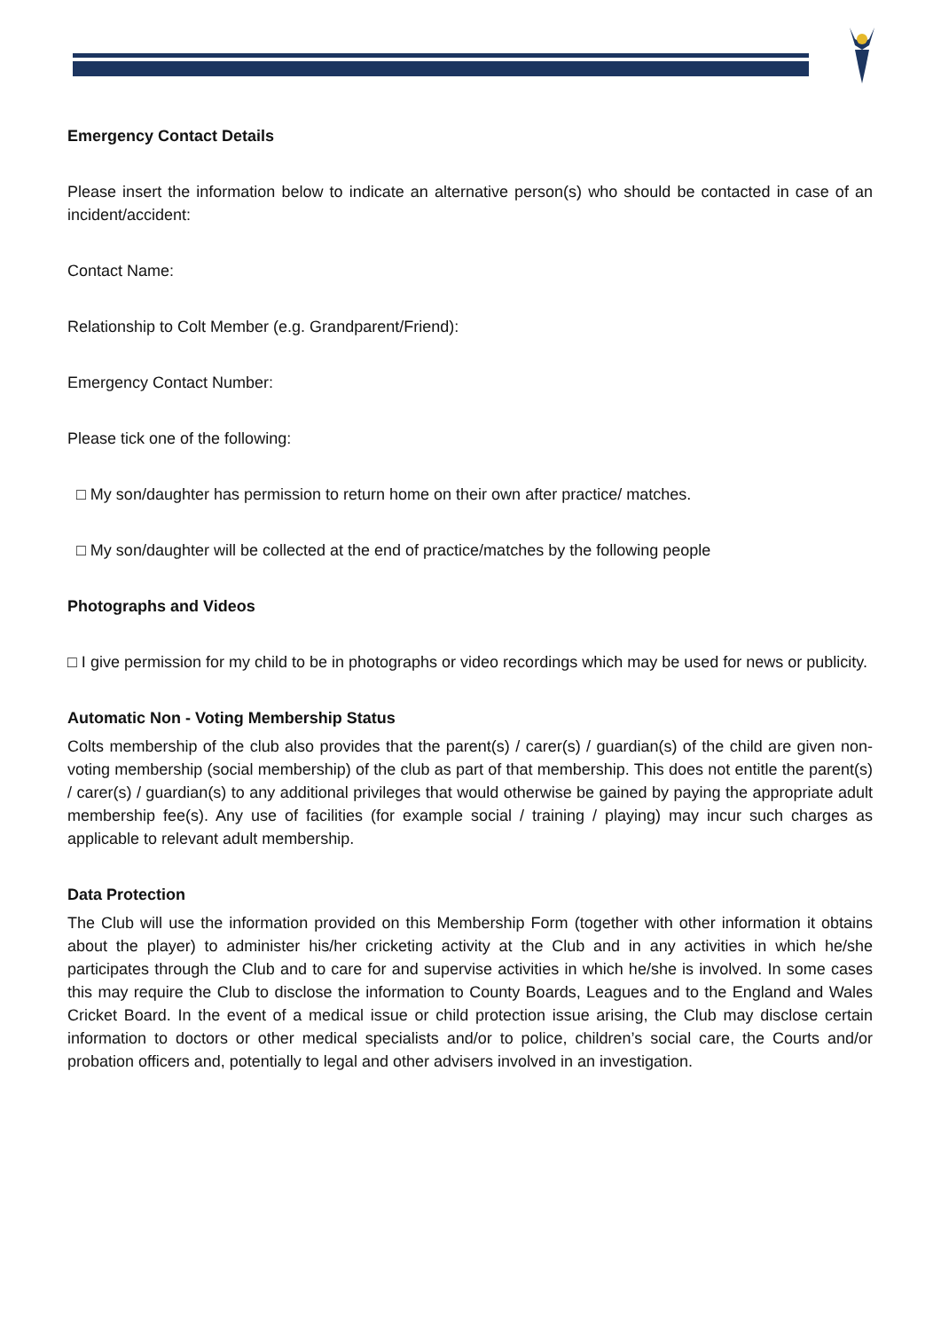Emergency Contact Details
Please insert the information below to indicate an alternative person(s) who should be contacted in case of an incident/accident:
Contact Name:
Relationship to Colt Member (e.g. Grandparent/Friend):
Emergency Contact Number:
Please tick one of the following:
□ My son/daughter has permission to return home on their own after practice/ matches.
□ My son/daughter will be collected at the end of practice/matches by the following people
Photographs and Videos
□ I give permission for my child to be in photographs or video recordings which may be used for news or publicity.
Automatic Non - Voting Membership Status
Colts membership of the club also provides that the parent(s) / carer(s) / guardian(s) of the child are given non-voting membership (social membership) of the club as part of that membership. This does not entitle the parent(s) / carer(s) / guardian(s) to any additional privileges that would otherwise be gained by paying the appropriate adult membership fee(s). Any use of facilities (for example social / training / playing) may incur such charges as applicable to relevant adult membership.
Data Protection
The Club will use the information provided on this Membership Form (together with other information it obtains about the player) to administer his/her cricketing activity at the Club and in any activities in which he/she participates through the Club and to care for and supervise activities in which he/she is involved. In some cases this may require the Club to disclose the information to County Boards, Leagues and to the England and Wales Cricket Board. In the event of a medical issue or child protection issue arising, the Club may disclose certain information to doctors or other medical specialists and/or to police, children’s social care, the Courts and/or probation officers and, potentially to legal and other advisers involved in an investigation.